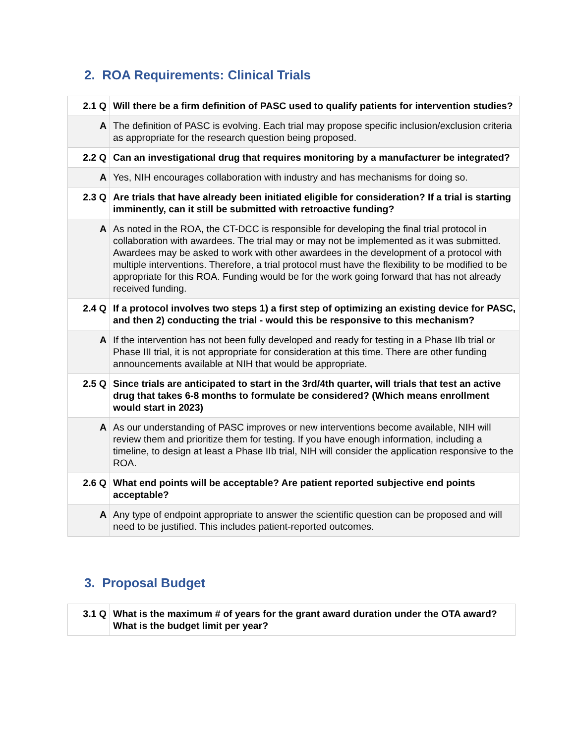2. ROA Requirements: Clinical Trials
| 2.1 Q | Will there be a firm definition of PASC used to qualify patients for intervention studies? |
| A | The definition of PASC is evolving. Each trial may propose specific inclusion/exclusion criteria as appropriate for the research question being proposed. |
| 2.2 Q | Can an investigational drug that requires monitoring by a manufacturer be integrated? |
| A | Yes, NIH encourages collaboration with industry and has mechanisms for doing so. |
| 2.3 Q | Are trials that have already been initiated eligible for consideration? If a trial is starting imminently, can it still be submitted with retroactive funding? |
| A | As noted in the ROA, the CT-DCC is responsible for developing the final trial protocol in collaboration with awardees. The trial may or may not be implemented as it was submitted. Awardees may be asked to work with other awardees in the development of a protocol with multiple interventions. Therefore, a trial protocol must have the flexibility to be modified to be appropriate for this ROA. Funding would be for the work going forward that has not already received funding. |
| 2.4 Q | If a protocol involves two steps 1) a first step of optimizing an existing device for PASC, and then 2) conducting the trial - would this be responsive to this mechanism? |
| A | If the intervention has not been fully developed and ready for testing in a Phase IIb trial or Phase III trial, it is not appropriate for consideration at this time. There are other funding announcements available at NIH that would be appropriate. |
| 2.5 Q | Since trials are anticipated to start in the 3rd/4th quarter, will trials that test an active drug that takes 6-8 months to formulate be considered? (Which means enrollment would start in 2023) |
| A | As our understanding of PASC improves or new interventions become available, NIH will review them and prioritize them for testing. If you have enough information, including a timeline, to design at least a Phase IIb trial, NIH will consider the application responsive to the ROA. |
| 2.6 Q | What end points will be acceptable? Are patient reported subjective end points acceptable? |
| A | Any type of endpoint appropriate to answer the scientific question can be proposed and will need to be justified. This includes patient-reported outcomes. |
3. Proposal Budget
| 3.1 Q | What is the maximum # of years for the grant award duration under the OTA award? What is the budget limit per year? |